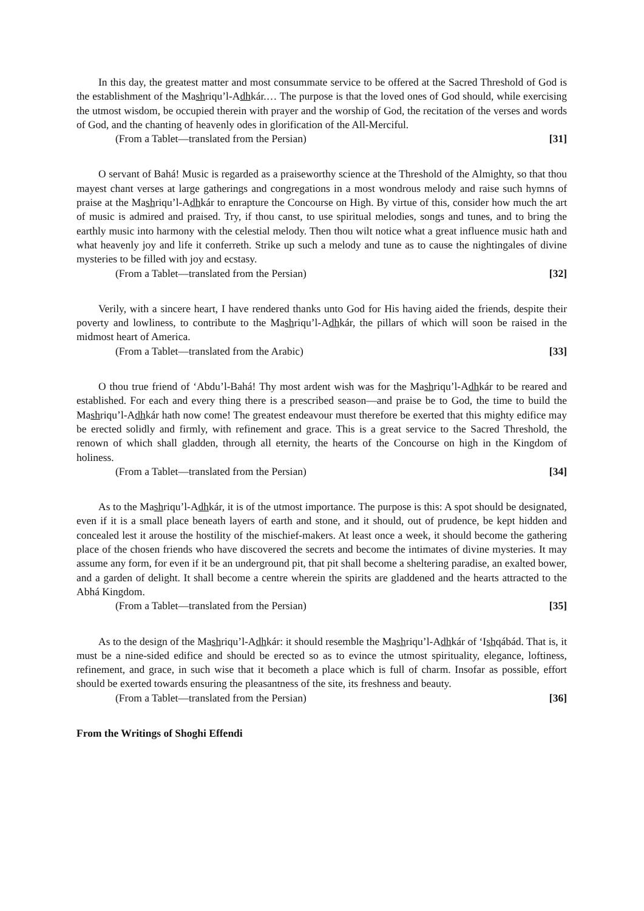In this day, the greatest matter and most consummate service to be offered at the Sacred Threshold of God is the establishment of the Mashriqu’l-Adhkár.… The purpose is that the loved ones of God should, while exercising the utmost wisdom, be occupied therein with prayer and the worship of God, the recitation of the verses and words of God, and the chanting of heavenly odes in glorification of the All-Merciful.
(From a Tablet—translated from the Persian) [31]
O servant of Bahá! Music is regarded as a praiseworthy science at the Threshold of the Almighty, so that thou mayest chant verses at large gatherings and congregations in a most wondrous melody and raise such hymns of praise at the Mashriqu’l-Adhkár to enrapture the Concourse on High. By virtue of this, consider how much the art of music is admired and praised. Try, if thou canst, to use spiritual melodies, songs and tunes, and to bring the earthly music into harmony with the celestial melody. Then thou wilt notice what a great influence music hath and what heavenly joy and life it conferreth. Strike up such a melody and tune as to cause the nightingales of divine mysteries to be filled with joy and ecstasy.
(From a Tablet—translated from the Persian) [32]
Verily, with a sincere heart, I have rendered thanks unto God for His having aided the friends, despite their poverty and lowliness, to contribute to the Mashriqu’l-Adhkár, the pillars of which will soon be raised in the midmost heart of America.
(From a Tablet—translated from the Arabic) [33]
O thou true friend of ‘Abdu’l-Bahá! Thy most ardent wish was for the Mashriqu’l-Adhkár to be reared and established. For each and every thing there is a prescribed season—and praise be to God, the time to build the Mashriqu’l-Adhkár hath now come! The greatest endeavour must therefore be exerted that this mighty edifice may be erected solidly and firmly, with refinement and grace. This is a great service to the Sacred Threshold, the renown of which shall gladden, through all eternity, the hearts of the Concourse on high in the Kingdom of holiness.
(From a Tablet—translated from the Persian) [34]
As to the Mashriqu’l-Adhkár, it is of the utmost importance. The purpose is this: A spot should be designated, even if it is a small place beneath layers of earth and stone, and it should, out of prudence, be kept hidden and concealed lest it arouse the hostility of the mischief-makers. At least once a week, it should become the gathering place of the chosen friends who have discovered the secrets and become the intimates of divine mysteries. It may assume any form, for even if it be an underground pit, that pit shall become a sheltering paradise, an exalted bower, and a garden of delight. It shall become a centre wherein the spirits are gladdened and the hearts attracted to the Abhá Kingdom.
(From a Tablet—translated from the Persian) [35]
As to the design of the Mashriqu’l-Adhkár: it should resemble the Mashriqu’l-Adhkár of ‘Ishqábád. That is, it must be a nine-sided edifice and should be erected so as to evince the utmost spirituality, elegance, loftiness, refinement, and grace, in such wise that it becometh a place which is full of charm. Insofar as possible, effort should be exerted towards ensuring the pleasantness of the site, its freshness and beauty.
(From a Tablet—translated from the Persian) [36]
From the Writings of Shoghi Effendi